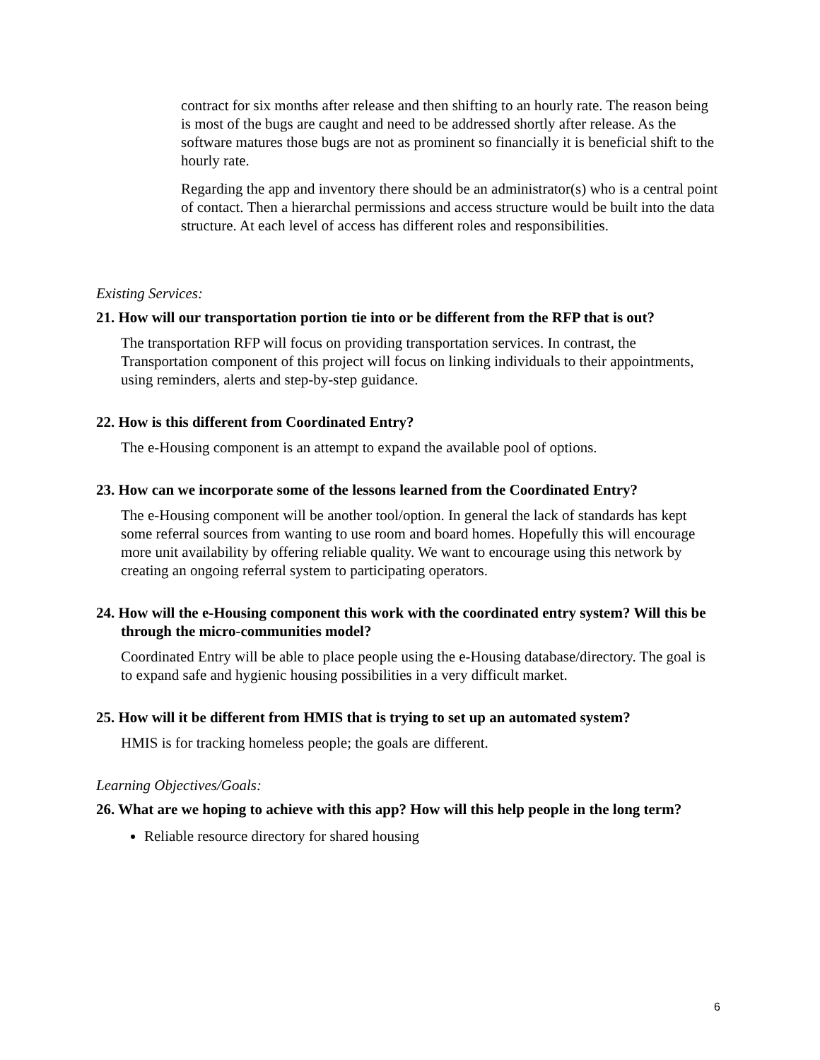contract for six months after release and then shifting to an hourly rate. The reason being is most of the bugs are caught and need to be addressed shortly after release. As the software matures those bugs are not as prominent so financially it is beneficial shift to the hourly rate.
Regarding the app and inventory there should be an administrator(s) who is a central point of contact. Then a hierarchal permissions and access structure would be built into the data structure. At each level of access has different roles and responsibilities.
Existing Services:
21. How will our transportation portion tie into or be different from the RFP that is out?
The transportation RFP will focus on providing transportation services. In contrast, the Transportation component of this project will focus on linking individuals to their appointments, using reminders, alerts and step-by-step guidance.
22. How is this different from Coordinated Entry?
The e-Housing component is an attempt to expand the available pool of options.
23. How can we incorporate some of the lessons learned from the Coordinated Entry?
The e-Housing component will be another tool/option. In general the lack of standards has kept some referral sources from wanting to use room and board homes. Hopefully this will encourage more unit availability by offering reliable quality. We want to encourage using this network by creating an ongoing referral system to participating operators.
24. How will the e-Housing component this work with the coordinated entry system? Will this be through the micro-communities model?
Coordinated Entry will be able to place people using the e-Housing database/directory. The goal is to expand safe and hygienic housing possibilities in a very difficult market.
25. How will it be different from HMIS that is trying to set up an automated system?
HMIS is for tracking homeless people; the goals are different.
Learning Objectives/Goals:
26. What are we hoping to achieve with this app? How will this help people in the long term?
Reliable resource directory for shared housing
6